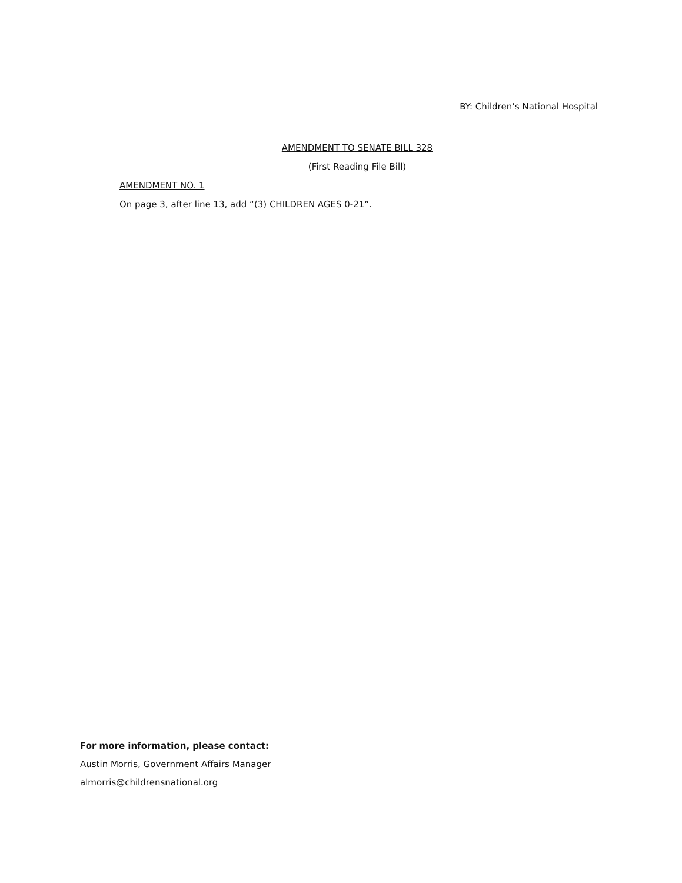BY: Children’s National Hospital
AMENDMENT TO SENATE BILL 328
(First Reading File Bill)
AMENDMENT NO. 1
On page 3, after line 13, add “(3) CHILDREN AGES 0-21”.
For more information, please contact:
Austin Morris, Government Affairs Manager
almorris@childrensnational.org